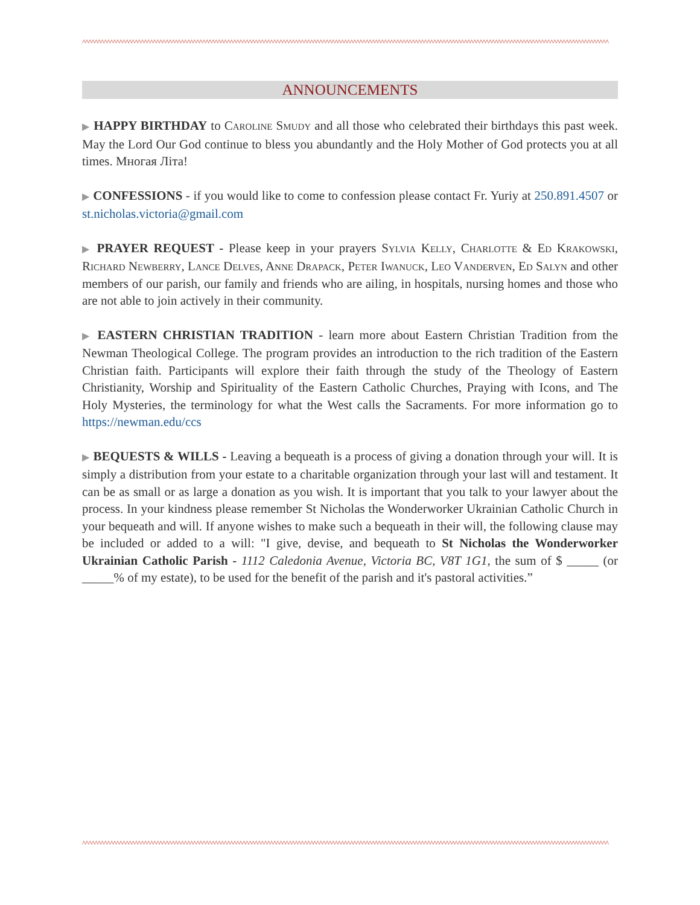^^^^^^^^^^^^^^^^^^^^^^^^^^^^^^^^^^^^^^^^^^^^^^^^^^^^^^^^^^^^^^^^^^^^^^^^^^^^^^^^^^^^^^^^^^^^^^^^^^^^^^^^^^^^^^^^^^^^^^^^^^^^^^^^^^^^^^^^^^^^^^^^^^^^^^^^^^^^^^^^^^^^^^^^^^^
ANNOUNCEMENTS
▶ HAPPY BIRTHDAY to Caroline Smudy and all those who celebrated their birthdays this past week. May the Lord Our God continue to bless you abundantly and the Holy Mother of God protects you at all times. Многая Літа!
▶ CONFESSIONS - if you would like to come to confession please contact Fr. Yuriy at 250.891.4507 or st.nicholas.victoria@gmail.com
▶ PRAYER REQUEST - Please keep in your prayers Sylvia Kelly, Charlotte & Ed Krakowski, Richard Newberry, Lance Delves, Anne Drapack, Peter Iwanuck, Leo Vanderven, Ed Salyn and other members of our parish, our family and friends who are ailing, in hospitals, nursing homes and those who are not able to join actively in their community.
▶ EASTERN CHRISTIAN TRADITION - learn more about Eastern Christian Tradition from the Newman Theological College. The program provides an introduction to the rich tradition of the Eastern Christian faith. Participants will explore their faith through the study of the Theology of Eastern Christianity, Worship and Spirituality of the Eastern Catholic Churches, Praying with Icons, and The Holy Mysteries, the terminology for what the West calls the Sacraments. For more information go to https://newman.edu/ccs
▶ BEQUESTS & WILLS - Leaving a bequeath is a process of giving a donation through your will. It is simply a distribution from your estate to a charitable organization through your last will and testament. It can be as small or as large a donation as you wish. It is important that you talk to your lawyer about the process. In your kindness please remember St Nicholas the Wonderworker Ukrainian Catholic Church in your bequeath and will. If anyone wishes to make such a bequeath in their will, the following clause may be included or added to a will: "I give, devise, and bequeath to St Nicholas the Wonderworker Ukrainian Catholic Parish - 1112 Caledonia Avenue, Victoria BC, V8T 1G1, the sum of $ _____ (or _____% of my estate), to be used for the benefit of the parish and it's pastoral activities.”
^^^^^^^^^^^^^^^^^^^^^^^^^^^^^^^^^^^^^^^^^^^^^^^^^^^^^^^^^^^^^^^^^^^^^^^^^^^^^^^^^^^^^^^^^^^^^^^^^^^^^^^^^^^^^^^^^^^^^^^^^^^^^^^^^^^^^^^^^^^^^^^^^^^^^^^^^^^^^^^^^^^^^^^^^^^